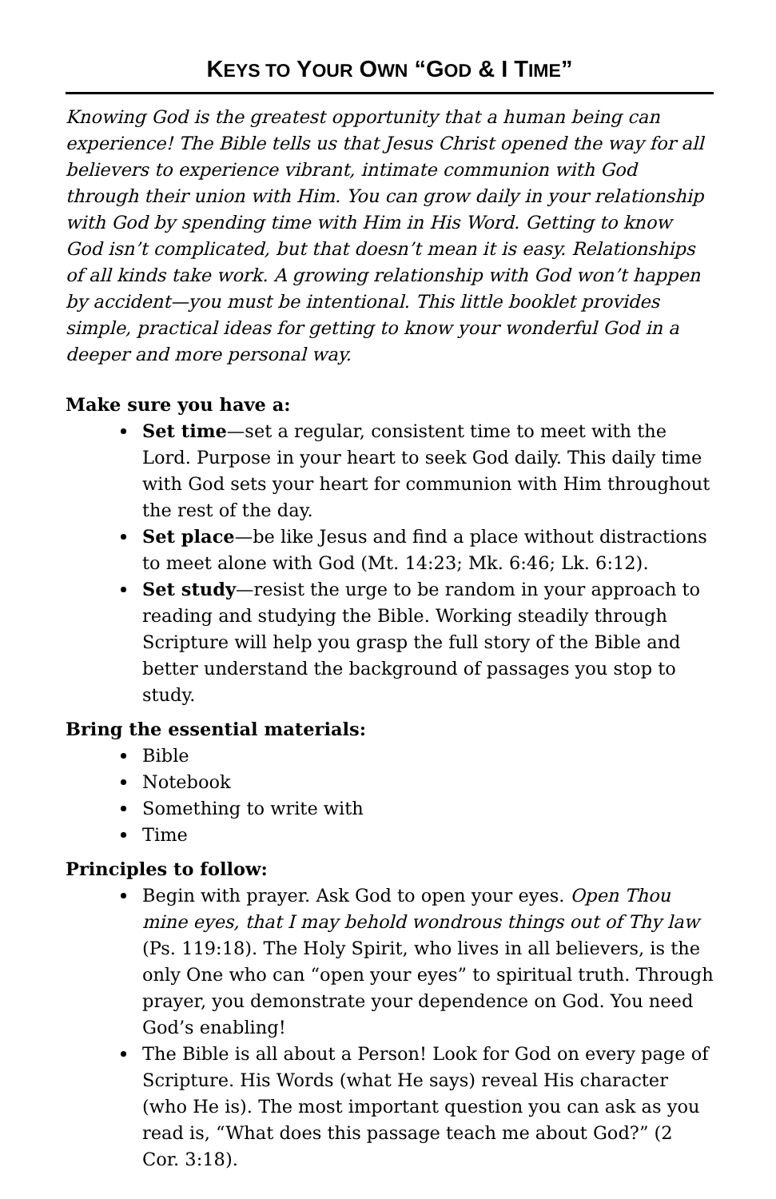KEYS TO YOUR OWN “GOD & I TIME”
Knowing God is the greatest opportunity that a human being can experience! The Bible tells us that Jesus Christ opened the way for all believers to experience vibrant, intimate communion with God through their union with Him. You can grow daily in your relationship with God by spending time with Him in His Word. Getting to know God isn’t complicated, but that doesn’t mean it is easy. Relationships of all kinds take work. A growing relationship with God won’t happen by accident—you must be intentional. This little booklet provides simple, practical ideas for getting to know your wonderful God in a deeper and more personal way.
Make sure you have a:
Set time—set a regular, consistent time to meet with the Lord. Purpose in your heart to seek God daily. This daily time with God sets your heart for communion with Him throughout the rest of the day.
Set place—be like Jesus and find a place without distractions to meet alone with God (Mt. 14:23; Mk. 6:46; Lk. 6:12).
Set study—resist the urge to be random in your approach to reading and studying the Bible. Working steadily through Scripture will help you grasp the full story of the Bible and better understand the background of passages you stop to study.
Bring the essential materials:
Bible
Notebook
Something to write with
Time
Principles to follow:
Begin with prayer. Ask God to open your eyes. Open Thou mine eyes, that I may behold wondrous things out of Thy law (Ps. 119:18). The Holy Spirit, who lives in all believers, is the only One who can “open your eyes” to spiritual truth. Through prayer, you demonstrate your dependence on God. You need God’s enabling!
The Bible is all about a Person! Look for God on every page of Scripture. His Words (what He says) reveal His character (who He is). The most important question you can ask as you read is, “What does this passage teach me about God?” (2 Cor. 3:18).